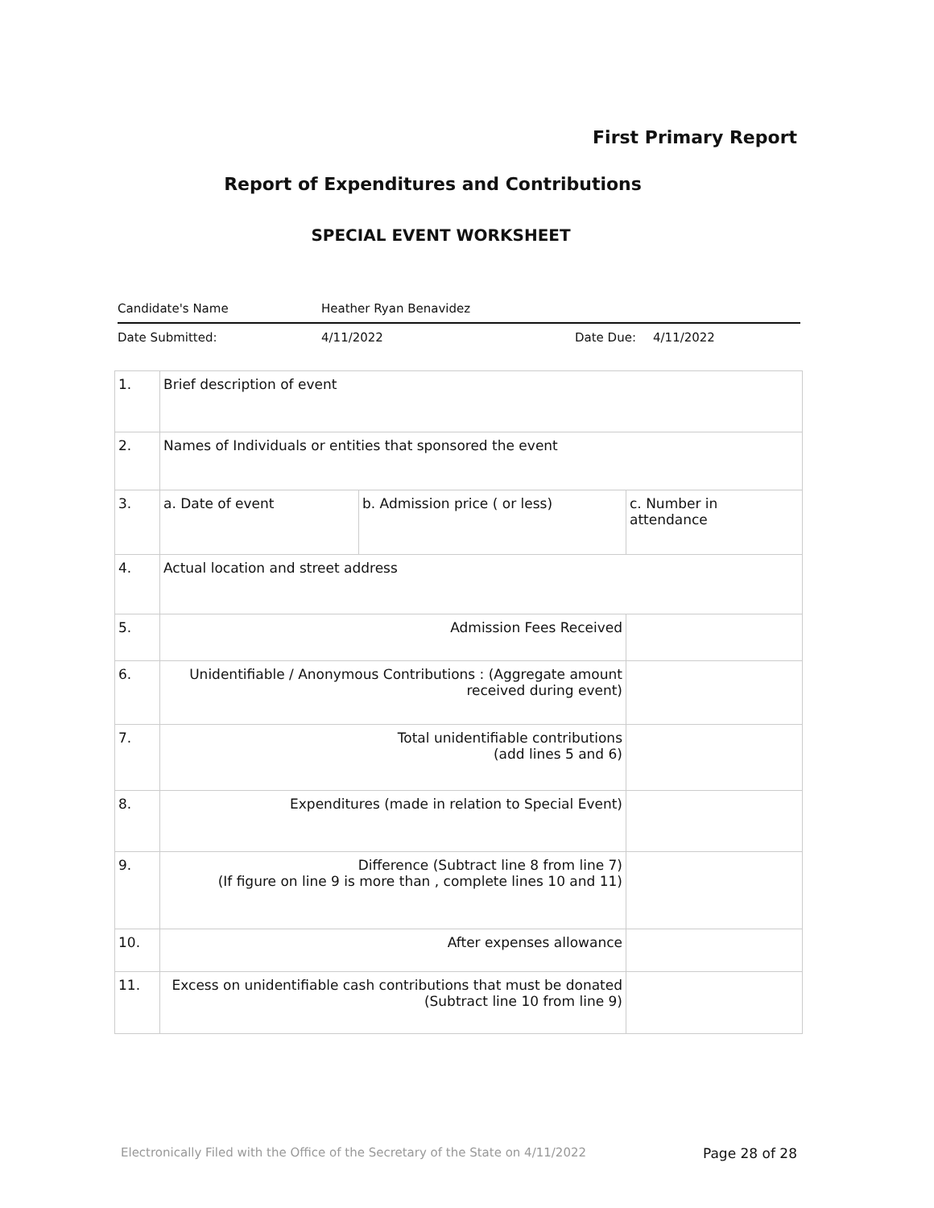First Primary Report
Report of Expenditures and Contributions
SPECIAL EVENT WORKSHEET
Candidate's Name Heather Ryan Benavidez
Date Submitted: 4/11/2022 Date Due: 4/11/2022
| 1. | Brief description of event | | |
| 2. | Names of Individuals or entities that sponsored the event | | |
| 3. | a. Date of event | b. Admission price ( or less) | c. Number in attendance |
| 4. | Actual location and street address | | |
| 5. | Admission Fees Received | | |
| 6. | Unidentifiable / Anonymous Contributions : (Aggregate amount received during event) | | |
| 7. | Total unidentifiable contributions (add lines 5 and 6) | | |
| 8. | Expenditures (made in relation to Special Event) | | |
| 9. | Difference (Subtract line 8 from line 7) (If figure on line 9 is more than , complete lines 10 and 11) | | |
| 10. | After expenses allowance | | |
| 11. | Excess on unidentifiable cash contributions that must be donated (Subtract line 10 from line 9) | | |
Electronically Filed with the Office of the Secretary of the State on 4/11/2022 Page 28 of 28